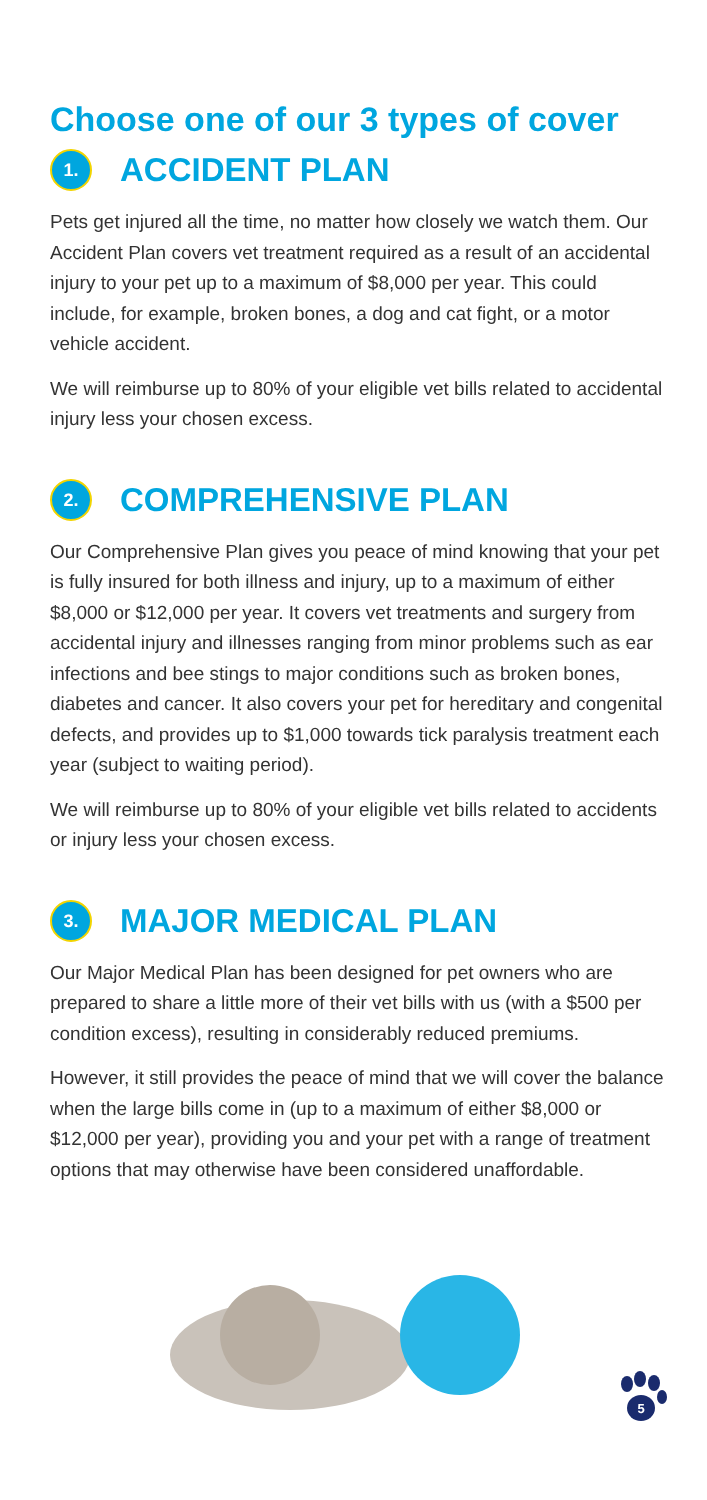Choose one of our 3 types of cover
1. ACCIDENT PLAN
Pets get injured all the time, no matter how closely we watch them. Our Accident Plan covers vet treatment required as a result of an accidental injury to your pet up to a maximum of $8,000 per year. This could include, for example, broken bones, a dog and cat fight, or a motor vehicle accident.
We will reimburse up to 80% of your eligible vet bills related to accidental injury less your chosen excess.
2. COMPREHENSIVE PLAN
Our Comprehensive Plan gives you peace of mind knowing that your pet is fully insured for both illness and injury, up to a maximum of either $8,000 or $12,000 per year. It covers vet treatments and surgery from accidental injury and illnesses ranging from minor problems such as ear infections and bee stings to major conditions such as broken bones, diabetes and cancer. It also covers your pet for hereditary and congenital defects, and provides up to $1,000 towards tick paralysis treatment each year (subject to waiting period).
We will reimburse up to 80% of your eligible vet bills related to accidents or injury less your chosen excess.
3. MAJOR MEDICAL PLAN
Our Major Medical Plan has been designed for pet owners who are prepared to share a little more of their vet bills with us (with a $500 per condition excess), resulting in considerably reduced premiums.
However, it still provides the peace of mind that we will cover the balance when the large bills come in (up to a maximum of either $8,000 or $12,000 per year), providing you and your pet with a range of treatment options that may otherwise have been considered unaffordable.
5